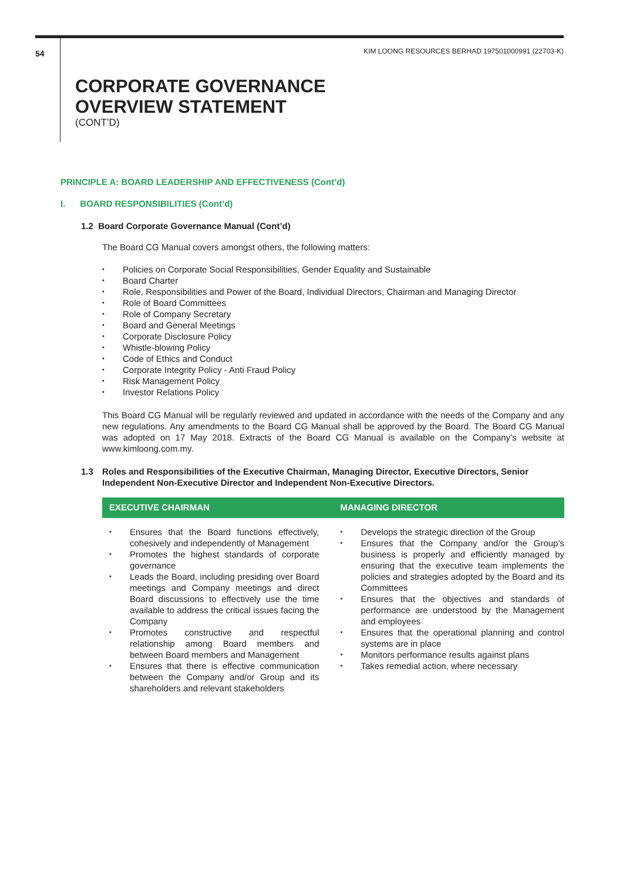54 KIM LOONG RESOURCES BERHAD 197501000991 (22703-K)
CORPORATE GOVERNANCE
OVERVIEW STATEMENT
(CONT’D)
PRINCIPLE A: BOARD LEADERSHIP AND EFFECTIVENESS (Cont’d)
I. BOARD RESPONSIBILITIES (Cont’d)
1.2 Board Corporate Governance Manual (Cont’d)
The Board CG Manual covers amongst others, the following matters:
Policies on Corporate Social Responsibilities, Gender Equality and Sustainable
Board Charter
Role, Responsibilities and Power of the Board, Individual Directors, Chairman and Managing Director
Role of Board Committees
Role of Company Secretary
Board and General Meetings
Corporate Disclosure Policy
Whistle-blowing Policy
Code of Ethics and Conduct
Corporate Integrity Policy - Anti Fraud Policy
Risk Management Policy
Investor Relations Policy
This Board CG Manual will be regularly reviewed and updated in accordance with the needs of the Company and any new regulations. Any amendments to the Board CG Manual shall be approved by the Board. The Board CG Manual was adopted on 17 May 2018. Extracts of the Board CG Manual is available on the Company’s website at www.kimloong.com.my.
1.3 Roles and Responsibilities of the Executive Chairman, Managing Director, Executive Directors, Senior Independent Non-Executive Director and Independent Non-Executive Directors.
EXECUTIVE CHAIRMAN
Ensures that the Board functions effectively, cohesively and independently of Management
Promotes the highest standards of corporate governance
Leads the Board, including presiding over Board meetings and Company meetings and direct Board discussions to effectively use the time available to address the critical issues facing the Company
Promotes constructive and respectful relationship among Board members and between Board members and Management
Ensures that there is effective communication between the Company and/or Group and its shareholders and relevant stakeholders
MANAGING DIRECTOR
Develops the strategic direction of the Group
Ensures that the Company and/or the Group’s business is properly and efficiently managed by ensuring that the executive team implements the policies and strategies adopted by the Board and its Committees
Ensures that the objectives and standards of performance are understood by the Management and employees
Ensures that the operational planning and control systems are in place
Monitors performance results against plans
Takes remedial action, where necessary